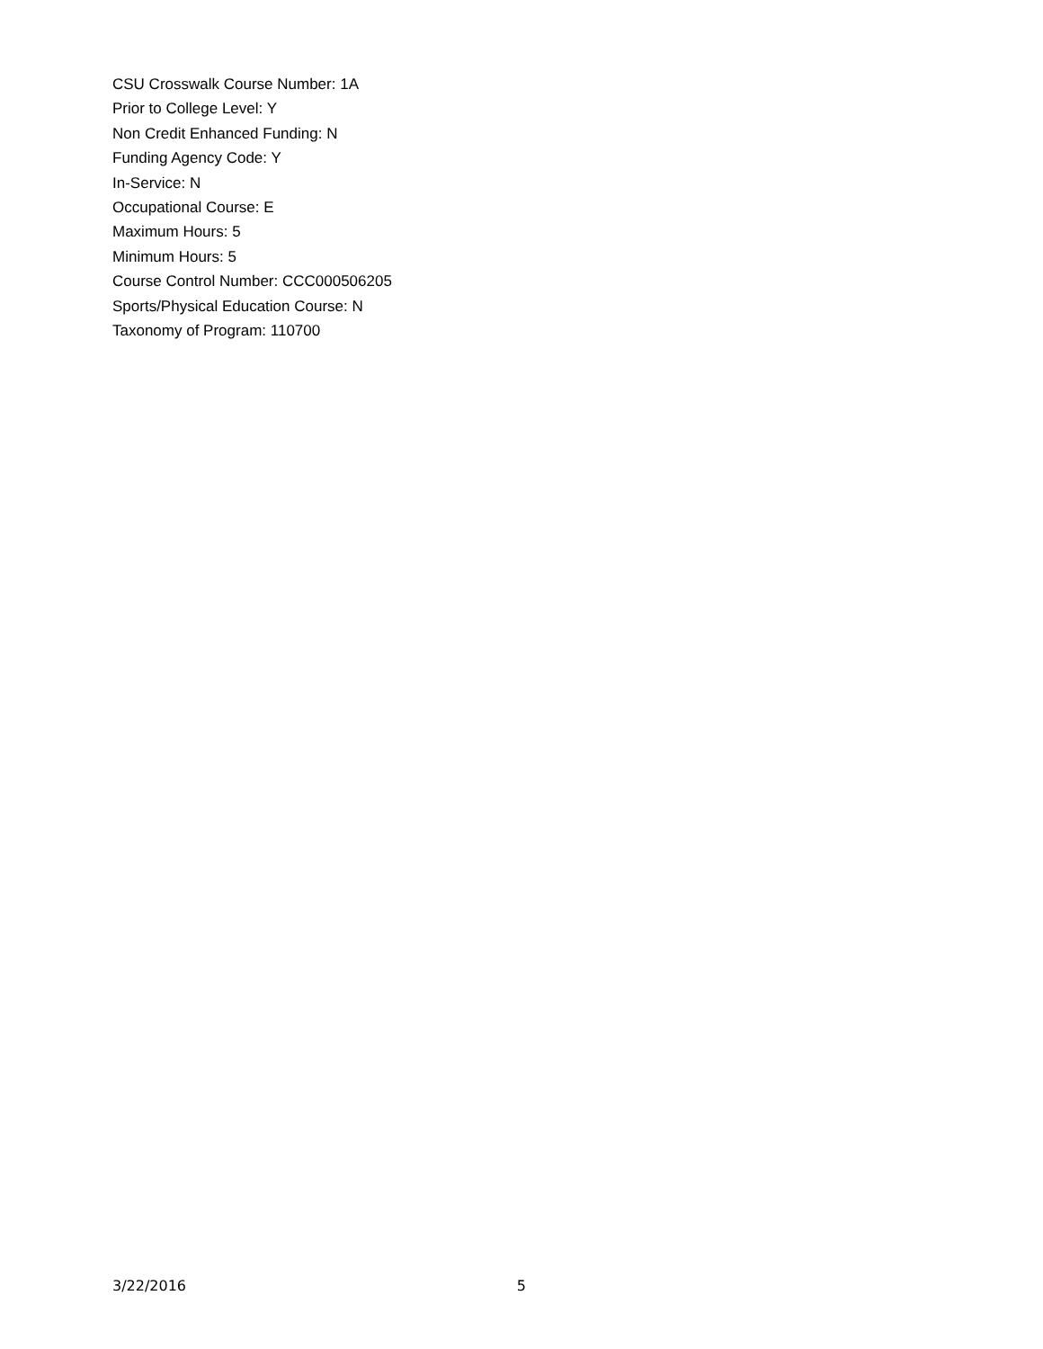CSU Crosswalk Course Number: 1A
Prior to College Level: Y
Non Credit Enhanced Funding: N
Funding Agency Code: Y
In-Service: N
Occupational Course: E
Maximum Hours: 5
Minimum Hours: 5
Course Control Number: CCC000506205
Sports/Physical Education Course: N
Taxonomy of Program: 110700
3/22/2016 5